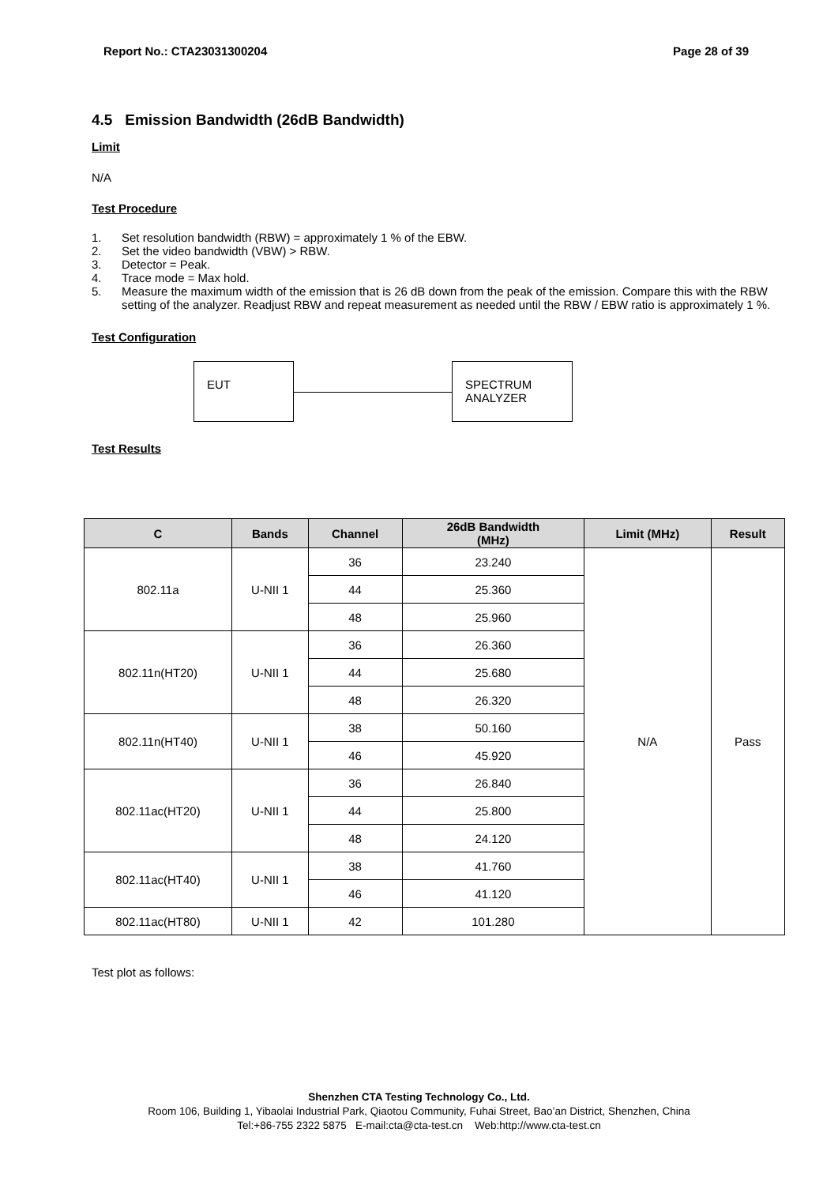Report No.: CTA23031300204 Page 28 of 39
4.5 Emission Bandwidth (26dB Bandwidth)
Limit
N/A
Test Procedure
1. Set resolution bandwidth (RBW) = approximately 1 % of the EBW.
2. Set the video bandwidth (VBW) > RBW.
3. Detector = Peak.
4. Trace mode = Max hold.
5. Measure the maximum width of the emission that is 26 dB down from the peak of the emission. Compare this with the RBW setting of the analyzer. Readjust RBW and repeat measurement as needed until the RBW / EBW ratio is approximately 1 %.
Test Configuration
EUT
SPECTRUM
ANALYZER
Test Results
| C | Bands | Channel | 26dB Bandwidth (MHz) | Limit (MHz) | Result |
| --- | --- | --- | --- | --- | --- |
| 802.11a | U-NII 1 | 36 | 23.240 | N/A | Pass |
| | | 44 | 25.360 | | |
| | | 48 | 25.960 | | |
| 802.11n(HT20) | U-NII 1 | 36 | 26.360 | | |
| | | 44 | 25.680 | | |
| | | 48 | 26.320 | | |
| 802.11n(HT40) | U-NII 1 | 38 | 50.160 | | |
| | | 46 | 45.920 | | |
| 802.11ac(HT20) | U-NII 1 | 36 | 26.840 | | |
| | | 44 | 25.800 | | |
| | | 48 | 24.120 | | |
| 802.11ac(HT40) | U-NII 1 | 38 | 41.760 | | |
| | | 46 | 41.120 | | |
| 802.11ac(HT80) | U-NII 1 | 42 | 101.280 | | |
Test plot as follows:
Shenzhen CTA Testing Technology Co., Ltd.
Room 106, Building 1, Yibaolai Industrial Park, Qiaotou Community, Fuhai Street, Bao’an District, Shenzhen, China
Tel:+86-755 2322 5875 E-mail:cta@cta-test.cn Web:http://www.cta-test.cn